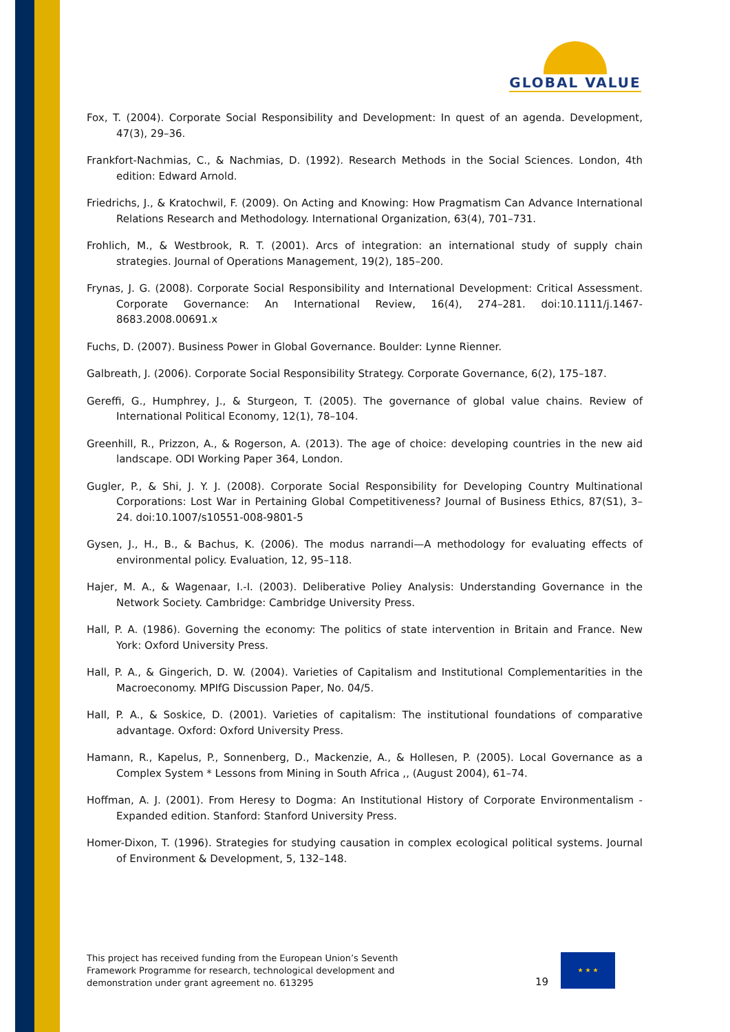GLOBAL VALUE
Fox, T. (2004). Corporate Social Responsibility and Development: In quest of an agenda. Development, 47(3), 29–36.
Frankfort-Nachmias, C., & Nachmias, D. (1992). Research Methods in the Social Sciences. London, 4th edition: Edward Arnold.
Friedrichs, J., & Kratochwil, F. (2009). On Acting and Knowing: How Pragmatism Can Advance International Relations Research and Methodology. International Organization, 63(4), 701–731.
Frohlich, M., & Westbrook, R. T. (2001). Arcs of integration: an international study of supply chain strategies. Journal of Operations Management, 19(2), 185–200.
Frynas, J. G. (2008). Corporate Social Responsibility and International Development: Critical Assessment. Corporate Governance: An International Review, 16(4), 274–281. doi:10.1111/j.1467-8683.2008.00691.x
Fuchs, D. (2007). Business Power in Global Governance. Boulder: Lynne Rienner.
Galbreath, J. (2006). Corporate Social Responsibility Strategy. Corporate Governance, 6(2), 175–187.
Gereffi, G., Humphrey, J., & Sturgeon, T. (2005). The governance of global value chains. Review of International Political Economy, 12(1), 78–104.
Greenhill, R., Prizzon, A., & Rogerson, A. (2013). The age of choice: developing countries in the new aid landscape. ODI Working Paper 364, London.
Gugler, P., & Shi, J. Y. J. (2008). Corporate Social Responsibility for Developing Country Multinational Corporations: Lost War in Pertaining Global Competitiveness? Journal of Business Ethics, 87(S1), 3–24. doi:10.1007/s10551-008-9801-5
Gysen, J., H., B., & Bachus, K. (2006). The modus narrandi—A methodology for evaluating effects of environmental policy. Evaluation, 12, 95–118.
Hajer, M. A., & Wagenaar, I.-I. (2003). Deliberative Poliey Analysis: Understanding Governance in the Network Society. Cambridge: Cambridge University Press.
Hall, P. A. (1986). Governing the economy: The politics of state intervention in Britain and France. New York: Oxford University Press.
Hall, P. A., & Gingerich, D. W. (2004). Varieties of Capitalism and Institutional Complementarities in the Macroeconomy. MPIfG Discussion Paper, No. 04/5.
Hall, P. A., & Soskice, D. (2001). Varieties of capitalism: The institutional foundations of comparative advantage. Oxford: Oxford University Press.
Hamann, R., Kapelus, P., Sonnenberg, D., Mackenzie, A., & Hollesen, P. (2005). Local Governance as a Complex System * Lessons from Mining in South Africa ,, (August 2004), 61–74.
Hoffman, A. J. (2001). From Heresy to Dogma: An Institutional History of Corporate Environmentalism - Expanded edition. Stanford: Stanford University Press.
Homer-Dixon, T. (1996). Strategies for studying causation in complex ecological political systems. Journal of Environment & Development, 5, 132–148.
This project has received funding from the European Union’s Seventh Framework Programme for research, technological development and demonstration under grant agreement no. 613295
19
★ ★ ★